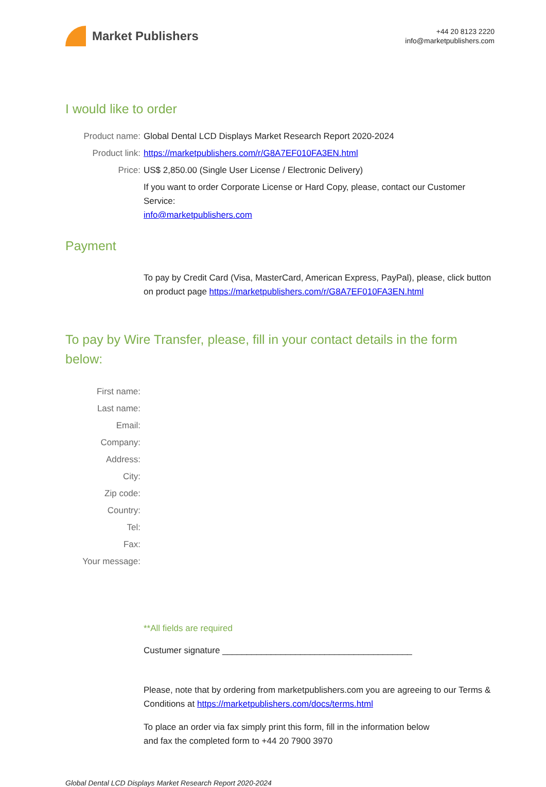Market Publishers
+44 20 8123 2220
info@marketpublishers.com
I would like to order
| Product name: | Global Dental LCD Displays Market Research Report 2020-2024 |
| Product link: | https://marketpublishers.com/r/G8A7EF010FA3EN.html |
| Price: | US$ 2,850.00 (Single User License / Electronic Delivery) |
| | If you want to order Corporate License or Hard Copy, please, contact our Customer Service: info@marketpublishers.com |
Payment
To pay by Credit Card (Visa, MasterCard, American Express, PayPal), please, click button on product page https://marketpublishers.com/r/G8A7EF010FA3EN.html
To pay by Wire Transfer, please, fill in your contact details in the form below:
| First name: | |
| Last name: | |
| Email: | |
| Company: | |
| Address: | |
| City: | |
| Zip code: | |
| Country: | |
| Tel: | |
| Fax: | |
| Your message: | |
**All fields are required
Custumer signature _______________________________________
Please, note that by ordering from marketpublishers.com you are agreeing to our Terms & Conditions at https://marketpublishers.com/docs/terms.html
To place an order via fax simply print this form, fill in the information below
and fax the completed form to +44 20 7900 3970
Global Dental LCD Displays Market Research Report 2020-2024